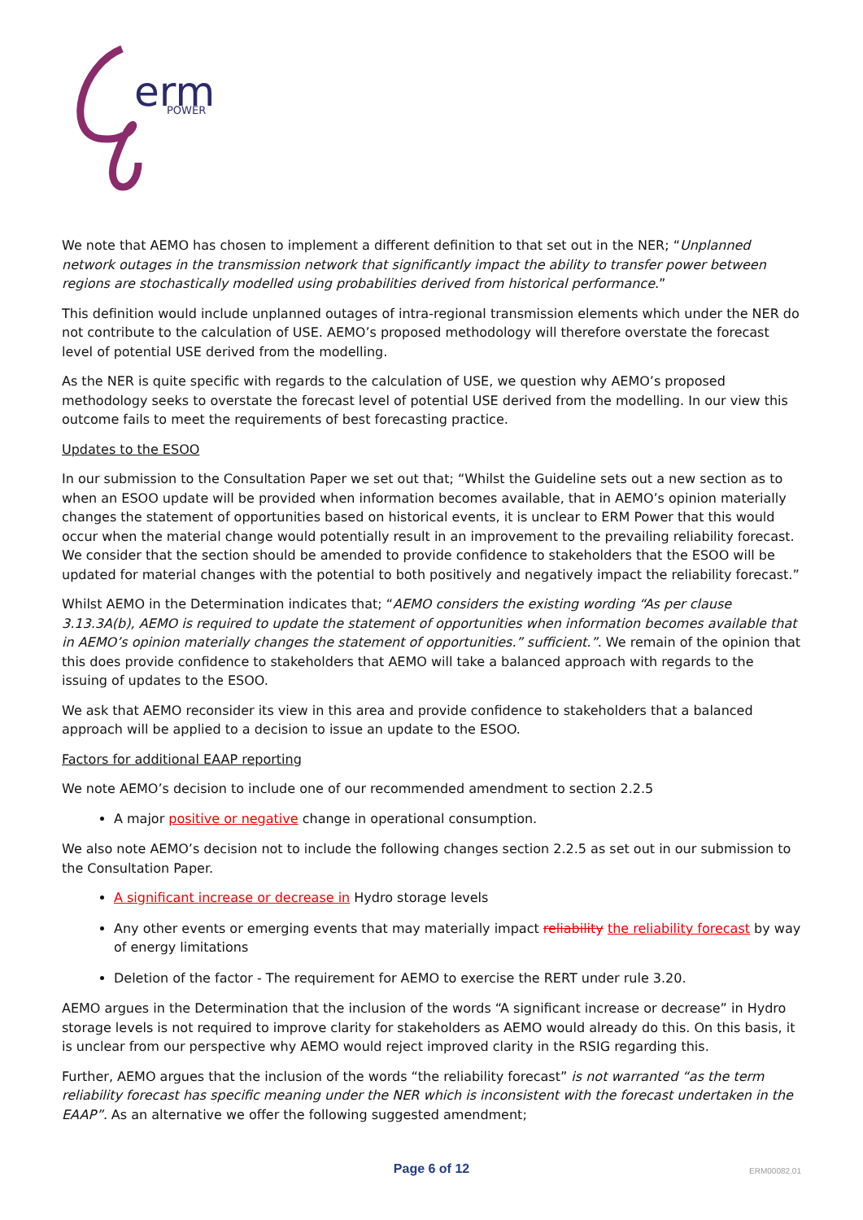erm
POWER
We note that AEMO has chosen to implement a different definition to that set out in the NER; “Unplanned network outages in the transmission network that significantly impact the ability to transfer power between regions are stochastically modelled using probabilities derived from historical performance.”
This definition would include unplanned outages of intra-regional transmission elements which under the NER do not contribute to the calculation of USE. AEMO’s proposed methodology will therefore overstate the forecast level of potential USE derived from the modelling.
As the NER is quite specific with regards to the calculation of USE, we question why AEMO’s proposed methodology seeks to overstate the forecast level of potential USE derived from the modelling. In our view this outcome fails to meet the requirements of best forecasting practice.
Updates to the ESOO
In our submission to the Consultation Paper we set out that; “Whilst the Guideline sets out a new section as to when an ESOO update will be provided when information becomes available, that in AEMO’s opinion materially changes the statement of opportunities based on historical events, it is unclear to ERM Power that this would occur when the material change would potentially result in an improvement to the prevailing reliability forecast. We consider that the section should be amended to provide confidence to stakeholders that the ESOO will be updated for material changes with the potential to both positively and negatively impact the reliability forecast.”
Whilst AEMO in the Determination indicates that; “AEMO considers the existing wording “As per clause 3.13.3A(b), AEMO is required to update the statement of opportunities when information becomes available that in AEMO’s opinion materially changes the statement of opportunities.” sufficient.”. We remain of the opinion that this does provide confidence to stakeholders that AEMO will take a balanced approach with regards to the issuing of updates to the ESOO.
We ask that AEMO reconsider its view in this area and provide confidence to stakeholders that a balanced approach will be applied to a decision to issue an update to the ESOO.
Factors for additional EAAP reporting
We note AEMO’s decision to include one of our recommended amendment to section 2.2.5
A major positive or negative change in operational consumption.
We also note AEMO’s decision not to include the following changes section 2.2.5 as set out in our submission to the Consultation Paper.
A significant increase or decrease in Hydro storage levels
Any other events or emerging events that may materially impact reliability the reliability forecast by way of energy limitations
Deletion of the factor - The requirement for AEMO to exercise the RERT under rule 3.20.
AEMO argues in the Determination that the inclusion of the words “A significant increase or decrease” in Hydro storage levels is not required to improve clarity for stakeholders as AEMO would already do this. On this basis, it is unclear from our perspective why AEMO would reject improved clarity in the RSIG regarding this.
Further, AEMO argues that the inclusion of the words “the reliability forecast” is not warranted “as the term reliability forecast has specific meaning under the NER which is inconsistent with the forecast undertaken in the EAAP”. As an alternative we offer the following suggested amendment;
Page 6 of 12
ERM00082.01